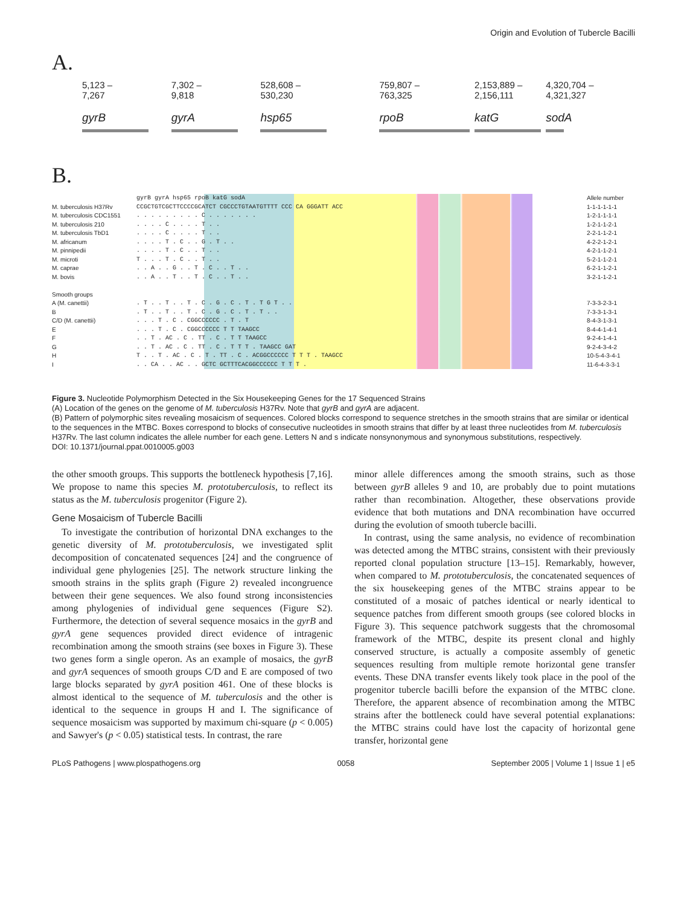Origin and Evolution of Tubercle Bacilli
A.
5,123 –
7,267
gyrB
7,302 –
9,818
gyrA
528,608 –
530,230
hsp65
759,807 –
763,325
rpoB
2,153,889 –
2,156,111
katG
4,320,704 –
4,321,327
sodA
B.
M. tuberculosis H37Rv
M. tuberculosis CDC1551
M. tuberculosis 210
M. tuberculosis TbD1
M. africanum
M. pinnipedii
M. microti
M. caprae
M. bovis
Smooth groups
A (M. canettii)
B
C/D (M. canettii)
E
F
G
H
I
gyrB gyrA hsp65 rpoB katG sodA
CCGCTGTCGCTTCCCCGCATCT CGCCCTGTAATGTTTT CCC CA GGGATT ACC
. . . . . . . . . C . . . . . . .
. . . . C . . . . T . .
. . . . C . . . . T . .
. . . . T . C . . G . T . .
. . . . T . C . . T . .
T . . . T . C . . T . .
. . A . . G . . T . C . . T . .
. . A . . T . . T . C . . T . .
. T . . T . . T . C . G . C . T . T G T . .
. T . . T . . T . C . G . C . T . T . .
. . . T . C . CGGCCCCCC . T . T
. . . T . C . CGGCCCCCC T T TAAGCC
. . T . AC . C . TT . C . T T TAAGCC
. . T . AC . C . TT . C . T T T . TAAGCC GAT
T . . T . AC . C . T . TT . C . ACGGCCCCCC T T T . TAAGCC
. . CA . . AC . . GCTC GCTTTCACGGCCCCCC T T T .
Allele number
1-1-1-1-1-1
1-2-1-1-1-1
1-2-1-1-2-1
2-2-1-1-2-1
4-2-2-1-2-1
4-2-1-1-2-1
5-2-1-1-2-1
6-2-1-1-2-1
3-2-1-1-2-1
7-3-3-2-3-1
7-3-3-1-3-1
8-4-3-1-3-1
8-4-4-1-4-1
9-2-4-1-4-1
9-2-4-3-4-2
10-5-4-3-4-1
11-6-4-3-3-1
Figure 3. Nucleotide Polymorphism Detected in the Six Housekeeping Genes for the 17 Sequenced Strains
(A) Location of the genes on the genome of M. tuberculosis H37Rv. Note that gyrB and gyrA are adjacent.
(B) Pattern of polymorphic sites revealing mosaicism of sequences. Colored blocks correspond to sequence stretches in the smooth strains that are similar or identical to the sequences in the MTBC. Boxes correspond to blocks of consecutive nucleotides in smooth strains that differ by at least three nucleotides from M. tuberculosis H37Rv. The last column indicates the allele number for each gene. Letters N and s indicate nonsynonymous and synonymous substitutions, respectively.
DOI: 10.1371/journal.ppat.0010005.g003
the other smooth groups. This supports the bottleneck hypothesis [7,16]. We propose to name this species M. prototuberculosis, to reflect its status as the M. tuberculosis progenitor (Figure 2).
Gene Mosaicism of Tubercle Bacilli
To investigate the contribution of horizontal DNA exchanges to the genetic diversity of M. prototuberculosis, we investigated split decomposition of concatenated sequences [24] and the congruence of individual gene phylogenies [25]. The network structure linking the smooth strains in the splits graph (Figure 2) revealed incongruence between their gene sequences. We also found strong inconsistencies among phylogenies of individual gene sequences (Figure S2). Furthermore, the detection of several sequence mosaics in the gyrB and gyrA gene sequences provided direct evidence of intragenic recombination among the smooth strains (see boxes in Figure 3). These two genes form a single operon. As an example of mosaics, the gyrB and gyrA sequences of smooth groups C/D and E are composed of two large blocks separated by gyrA position 461. One of these blocks is almost identical to the sequence of M. tuberculosis and the other is identical to the sequence in groups H and I. The significance of sequence mosaicism was supported by maximum chi-square (p < 0.005) and Sawyer's (p < 0.05) statistical tests. In contrast, the rare
minor allele differences among the smooth strains, such as those between gyrB alleles 9 and 10, are probably due to point mutations rather than recombination. Altogether, these observations provide evidence that both mutations and DNA recombination have occurred during the evolution of smooth tubercle bacilli.
In contrast, using the same analysis, no evidence of recombination was detected among the MTBC strains, consistent with their previously reported clonal population structure [13–15]. Remarkably, however, when compared to M. prototuberculosis, the concatenated sequences of the six housekeeping genes of the MTBC strains appear to be constituted of a mosaic of patches identical or nearly identical to sequence patches from different smooth groups (see colored blocks in Figure 3). This sequence patchwork suggests that the chromosomal framework of the MTBC, despite its present clonal and highly conserved structure, is actually a composite assembly of genetic sequences resulting from multiple remote horizontal gene transfer events. These DNA transfer events likely took place in the pool of the progenitor tubercle bacilli before the expansion of the MTBC clone. Therefore, the apparent absence of recombination among the MTBC strains after the bottleneck could have several potential explanations: the MTBC strains could have lost the capacity of horizontal gene transfer, horizontal gene
PLoS Pathogens | www.plospathogens.org 0058 September 2005 | Volume 1 | Issue 1 | e5